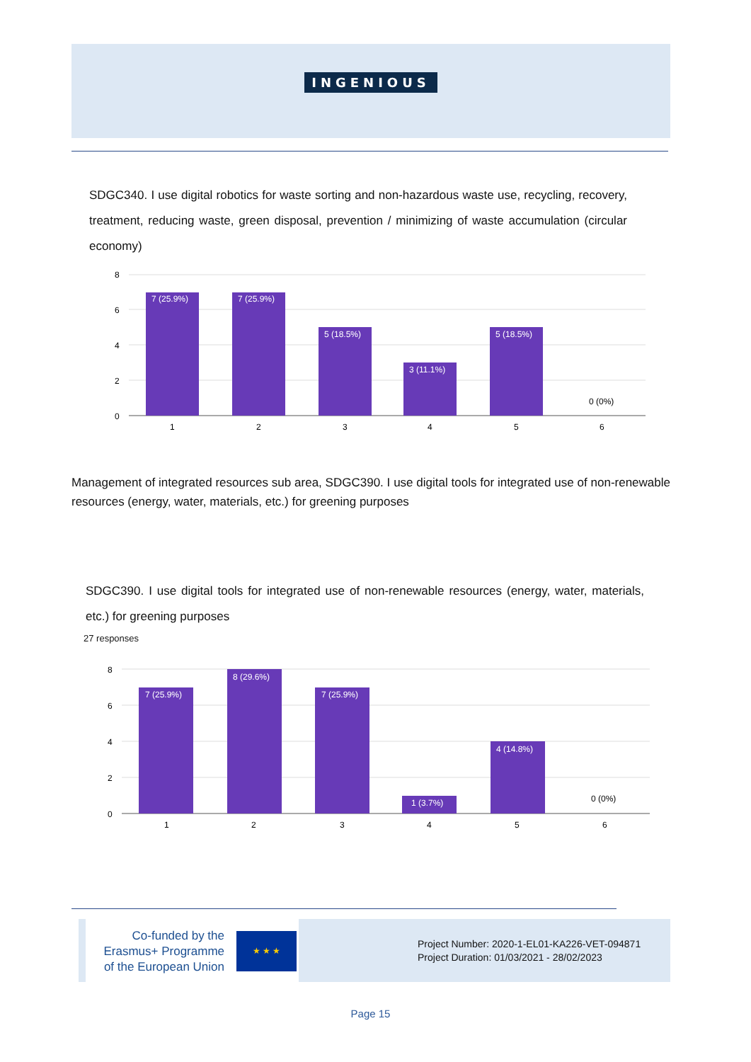INGENIOUS
SDGC340. I use digital robotics for waste sorting and non-hazardous waste use, recycling, recovery, treatment, reducing waste, green disposal, prevention / minimizing of waste accumulation (circular economy)
8
6
4
2
0
7 (25.9%)
7 (25.9%)
5 (18.5%)
3 (11.1%)
5 (18.5%)
0 (0%)
1
2
3
4
5
6
Management of integrated resources sub area, SDGC390. I use digital tools for integrated use of non-renewable resources (energy, water, materials, etc.) for greening purposes
SDGC390. I use digital tools for integrated use of non-renewable resources (energy, water, materials, etc.) for greening purposes
27 responses
8
6
4
2
0
7 (25.9%)
8 (29.6%)
7 (25.9%)
1 (3.7%)
4 (14.8%)
0 (0%)
1
2
3
4
5
6
Co-funded by the Erasmus+ Programme of the European Union
★ ★ ★
Project Number: 2020-1-EL01-KA226-VET-094871
Project Duration: 01/03/2021 - 28/02/2023
Page 15